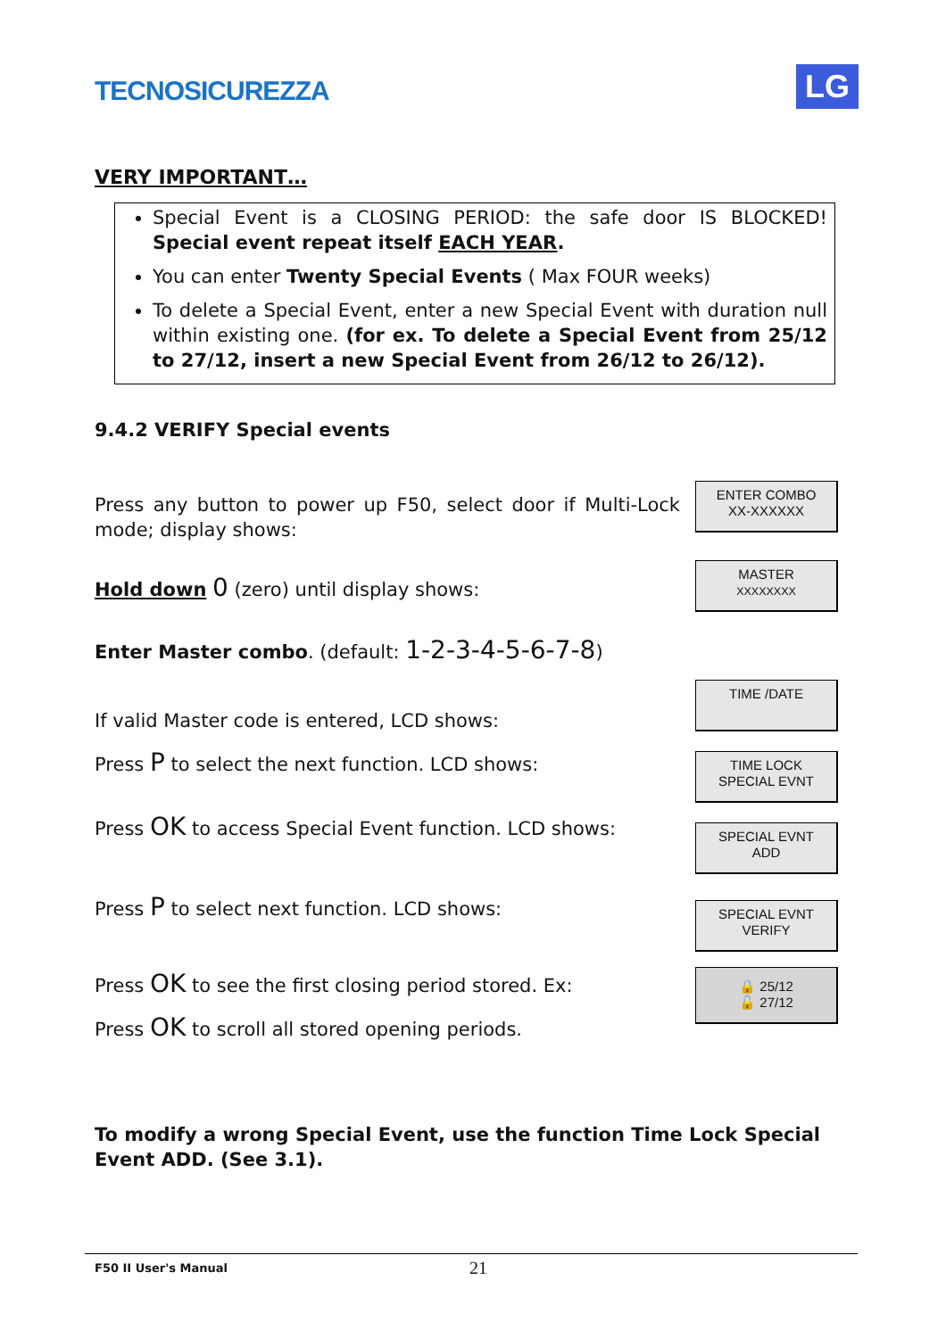TECNOSICUREZZA LG
VERY IMPORTANT…
Special Event is a CLOSING PERIOD: the safe door IS BLOCKED! Special event repeat itself EACH YEAR.
You can enter Twenty Special Events ( Max FOUR weeks)
To delete a Special Event, enter a new Special Event with duration null within existing one. (for ex. To delete a Special Event from 25/12 to 27/12, insert a new Special Event from 26/12 to 26/12).
9.4.2 VERIFY Special events
Press any button to power up F50, select door if Multi-Lock mode; display shows:
ENTER COMBO
XX-XXXXXX
Hold down 0 (zero) until display shows:
MASTER
XXXXXXXX
Enter Master combo. (default: 1-2-3-4-5-6-7-8)
If valid Master code is entered, LCD shows:
TIME /DATE
Press P to select the next function. LCD shows:
TIME LOCK
SPECIAL EVNT
Press OK to access Special Event function. LCD shows:
SPECIAL EVNT
ADD
Press P to select next function. LCD shows:
SPECIAL EVNT
VERIFY
Press OK to see the first closing period stored. Ex:
🔒 25/12
🔓 27/12
Press OK to scroll all stored opening periods.
To modify a wrong Special Event, use the function Time Lock Special Event ADD. (See 3.1).
F50 II User's Manual 21